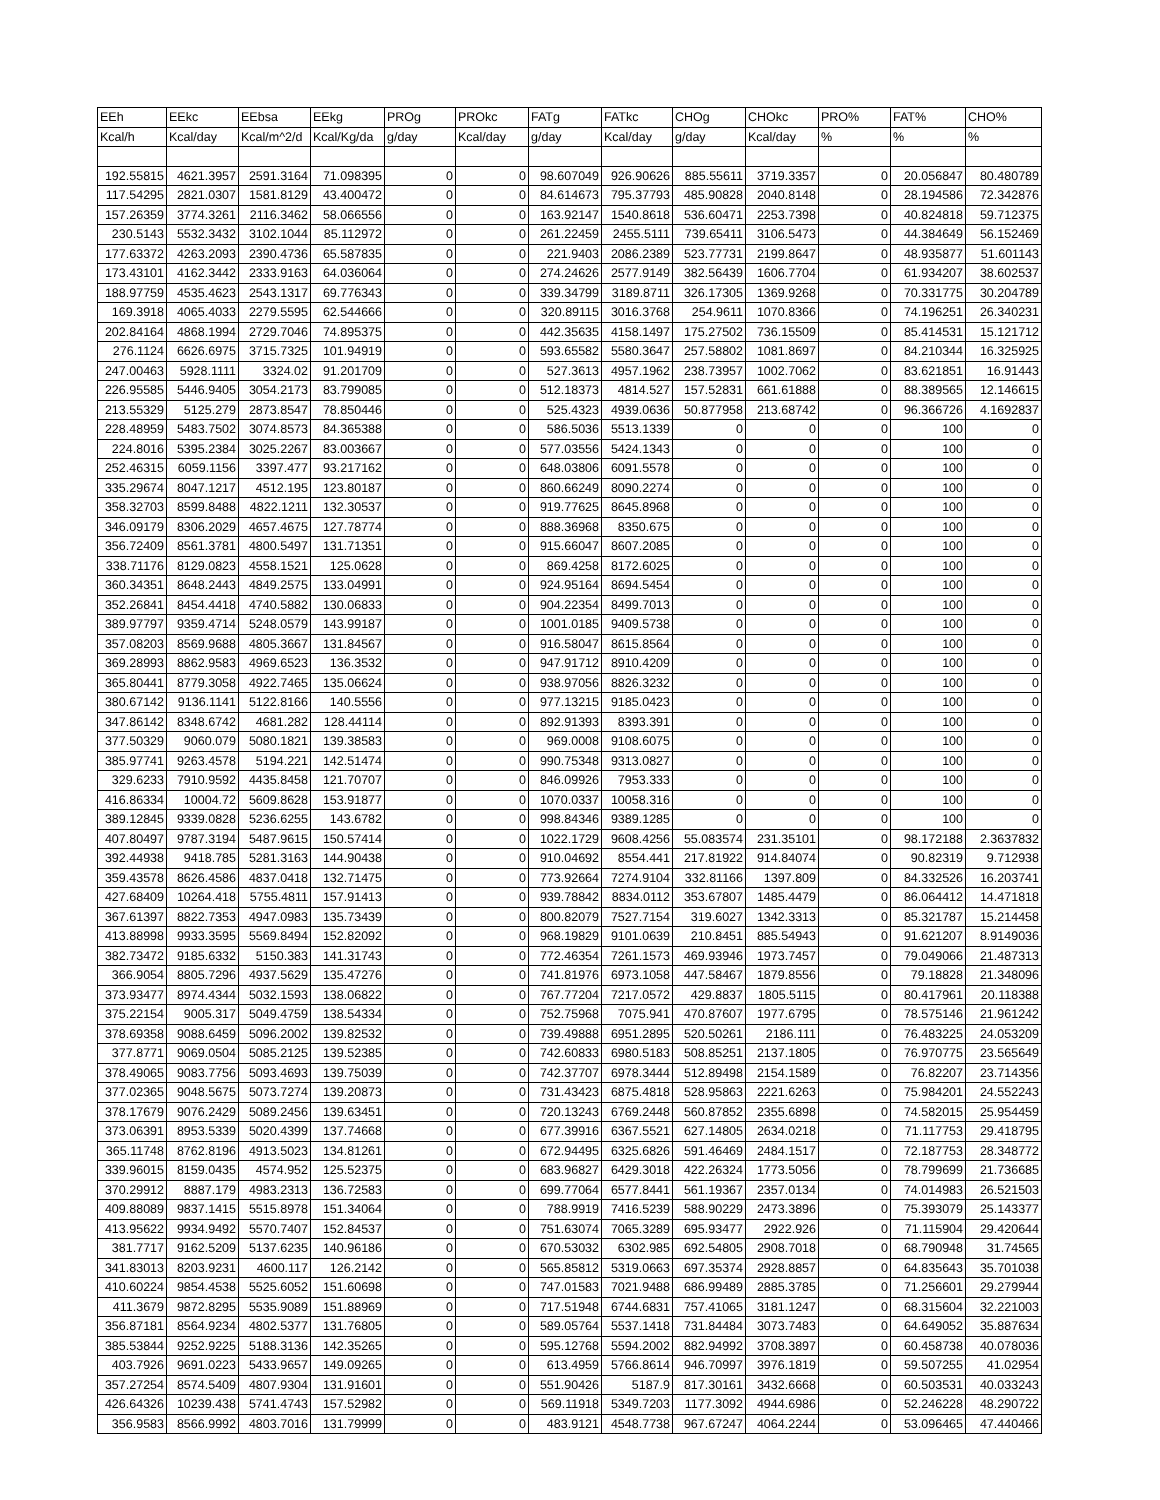| EEh | EEkc | EEbsa | EEkg | PROg | PROkc | FATg | FATkc | CHOg | CHOkc | PRO% | FAT% | CHO% |
| --- | --- | --- | --- | --- | --- | --- | --- | --- | --- | --- | --- | --- |
| Kcal/h | Kcal/day | Kcal/m^2/d | Kcal/Kg/da | g/day | Kcal/day | g/day | Kcal/day | g/day | Kcal/day | % | % | % |
| 192.55815 | 4621.3957 | 2591.3164 | 71.098395 | 0 | 0 | 98.607049 | 926.90626 | 885.55611 | 3719.3357 | 0 | 20.056847 | 80.480789 |
| 117.54295 | 2821.0307 | 1581.8129 | 43.400472 | 0 | 0 | 84.614673 | 795.37793 | 485.90828 | 2040.8148 | 0 | 28.194586 | 72.342876 |
| 157.26359 | 3774.3261 | 2116.3462 | 58.066556 | 0 | 0 | 163.92147 | 1540.8618 | 536.60471 | 2253.7398 | 0 | 40.824818 | 59.712375 |
| 230.5143 | 5532.3432 | 3102.1044 | 85.112972 | 0 | 0 | 261.22459 | 2455.5111 | 739.65411 | 3106.5473 | 0 | 44.384649 | 56.152469 |
| 177.63372 | 4263.2093 | 2390.4736 | 65.587835 | 0 | 0 | 221.9403 | 2086.2389 | 523.77731 | 2199.8647 | 0 | 48.935877 | 51.601143 |
| 173.43101 | 4162.3442 | 2333.9163 | 64.036064 | 0 | 0 | 274.24626 | 2577.9149 | 382.56439 | 1606.7704 | 0 | 61.934207 | 38.602537 |
| 188.97759 | 4535.4623 | 2543.1317 | 69.776343 | 0 | 0 | 339.34799 | 3189.8711 | 326.17305 | 1369.9268 | 0 | 70.331775 | 30.204789 |
| 169.3918 | 4065.4033 | 2279.5595 | 62.544666 | 0 | 0 | 320.89115 | 3016.3768 | 254.9611 | 1070.8366 | 0 | 74.196251 | 26.340231 |
| 202.84164 | 4868.1994 | 2729.7046 | 74.895375 | 0 | 0 | 442.35635 | 4158.1497 | 175.27502 | 736.15509 | 0 | 85.414531 | 15.121712 |
| 276.1124 | 6626.6975 | 3715.7325 | 101.94919 | 0 | 0 | 593.65582 | 5580.3647 | 257.58802 | 1081.8697 | 0 | 84.210344 | 16.325925 |
| 247.00463 | 5928.1111 | 3324.02 | 91.201709 | 0 | 0 | 527.3613 | 4957.1962 | 238.73957 | 1002.7062 | 0 | 83.621851 | 16.91443 |
| 226.95585 | 5446.9405 | 3054.2173 | 83.799085 | 0 | 0 | 512.18373 | 4814.527 | 157.52831 | 661.61888 | 0 | 88.389565 | 12.146615 |
| 213.55329 | 5125.279 | 2873.8547 | 78.850446 | 0 | 0 | 525.4323 | 4939.0636 | 50.877958 | 213.68742 | 0 | 96.366726 | 4.1692837 |
| 228.48959 | 5483.7502 | 3074.8573 | 84.365388 | 0 | 0 | 586.5036 | 5513.1339 | 0 | 0 | 0 | 100 | 0 |
| 224.8016 | 5395.2384 | 3025.2267 | 83.003667 | 0 | 0 | 577.03556 | 5424.1343 | 0 | 0 | 0 | 100 | 0 |
| 252.46315 | 6059.1156 | 3397.477 | 93.217162 | 0 | 0 | 648.03806 | 6091.5578 | 0 | 0 | 0 | 100 | 0 |
| 335.29674 | 8047.1217 | 4512.195 | 123.80187 | 0 | 0 | 860.66249 | 8090.2274 | 0 | 0 | 0 | 100 | 0 |
| 358.32703 | 8599.8488 | 4822.1211 | 132.30537 | 0 | 0 | 919.77625 | 8645.8968 | 0 | 0 | 0 | 100 | 0 |
| 346.09179 | 8306.2029 | 4657.4675 | 127.78774 | 0 | 0 | 888.36968 | 8350.675 | 0 | 0 | 0 | 100 | 0 |
| 356.72409 | 8561.3781 | 4800.5497 | 131.71351 | 0 | 0 | 915.66047 | 8607.2085 | 0 | 0 | 0 | 100 | 0 |
| 338.71176 | 8129.0823 | 4558.1521 | 125.0628 | 0 | 0 | 869.4258 | 8172.6025 | 0 | 0 | 0 | 100 | 0 |
| 360.34351 | 8648.2443 | 4849.2575 | 133.04991 | 0 | 0 | 924.95164 | 8694.5454 | 0 | 0 | 0 | 100 | 0 |
| 352.26841 | 8454.4418 | 4740.5882 | 130.06833 | 0 | 0 | 904.22354 | 8499.7013 | 0 | 0 | 0 | 100 | 0 |
| 389.97797 | 9359.4714 | 5248.0579 | 143.99187 | 0 | 0 | 1001.0185 | 9409.5738 | 0 | 0 | 0 | 100 | 0 |
| 357.08203 | 8569.9688 | 4805.3667 | 131.84567 | 0 | 0 | 916.58047 | 8615.8564 | 0 | 0 | 0 | 100 | 0 |
| 369.28993 | 8862.9583 | 4969.6523 | 136.3532 | 0 | 0 | 947.91712 | 8910.4209 | 0 | 0 | 0 | 100 | 0 |
| 365.80441 | 8779.3058 | 4922.7465 | 135.06624 | 0 | 0 | 938.97056 | 8826.3232 | 0 | 0 | 0 | 100 | 0 |
| 380.67142 | 9136.1141 | 5122.8166 | 140.5556 | 0 | 0 | 977.13215 | 9185.0423 | 0 | 0 | 0 | 100 | 0 |
| 347.86142 | 8348.6742 | 4681.282 | 128.44114 | 0 | 0 | 892.91393 | 8393.391 | 0 | 0 | 0 | 100 | 0 |
| 377.50329 | 9060.079 | 5080.1821 | 139.38583 | 0 | 0 | 969.0008 | 9108.6075 | 0 | 0 | 0 | 100 | 0 |
| 385.97741 | 9263.4578 | 5194.221 | 142.51474 | 0 | 0 | 990.75348 | 9313.0827 | 0 | 0 | 0 | 100 | 0 |
| 329.6233 | 7910.9592 | 4435.8458 | 121.70707 | 0 | 0 | 846.09926 | 7953.333 | 0 | 0 | 0 | 100 | 0 |
| 416.86334 | 10004.72 | 5609.8628 | 153.91877 | 0 | 0 | 1070.0337 | 10058.316 | 0 | 0 | 0 | 100 | 0 |
| 389.12845 | 9339.0828 | 5236.6255 | 143.6782 | 0 | 0 | 998.84346 | 9389.1285 | 0 | 0 | 0 | 100 | 0 |
| 407.80497 | 9787.3194 | 5487.9615 | 150.57414 | 0 | 0 | 1022.1729 | 9608.4256 | 55.083574 | 231.35101 | 0 | 98.172188 | 2.3637832 |
| 392.44938 | 9418.785 | 5281.3163 | 144.90438 | 0 | 0 | 910.04692 | 8554.441 | 217.81922 | 914.84074 | 0 | 90.82319 | 9.712938 |
| 359.43578 | 8626.4586 | 4837.0418 | 132.71475 | 0 | 0 | 773.92664 | 7274.9104 | 332.81166 | 1397.809 | 0 | 84.332526 | 16.203741 |
| 427.68409 | 10264.418 | 5755.4811 | 157.91413 | 0 | 0 | 939.78842 | 8834.0112 | 353.67807 | 1485.4479 | 0 | 86.064412 | 14.471818 |
| 367.61397 | 8822.7353 | 4947.0983 | 135.73439 | 0 | 0 | 800.82079 | 7527.7154 | 319.6027 | 1342.3313 | 0 | 85.321787 | 15.214458 |
| 413.88998 | 9933.3595 | 5569.8494 | 152.82092 | 0 | 0 | 968.19829 | 9101.0639 | 210.8451 | 885.54943 | 0 | 91.621207 | 8.9149036 |
| 382.73472 | 9185.6332 | 5150.383 | 141.31743 | 0 | 0 | 772.46354 | 7261.1573 | 469.93946 | 1973.7457 | 0 | 79.049066 | 21.487313 |
| 366.9054 | 8805.7296 | 4937.5629 | 135.47276 | 0 | 0 | 741.81976 | 6973.1058 | 447.58467 | 1879.8556 | 0 | 79.18828 | 21.348096 |
| 373.93477 | 8974.4344 | 5032.1593 | 138.06822 | 0 | 0 | 767.77204 | 7217.0572 | 429.8837 | 1805.5115 | 0 | 80.417961 | 20.118388 |
| 375.22154 | 9005.317 | 5049.4759 | 138.54334 | 0 | 0 | 752.75968 | 7075.941 | 470.87607 | 1977.6795 | 0 | 78.575146 | 21.961242 |
| 378.69358 | 9088.6459 | 5096.2002 | 139.82532 | 0 | 0 | 739.49888 | 6951.2895 | 520.50261 | 2186.111 | 0 | 76.483225 | 24.053209 |
| 377.8771 | 9069.0504 | 5085.2125 | 139.52385 | 0 | 0 | 742.60833 | 6980.5183 | 508.85251 | 2137.1805 | 0 | 76.970775 | 23.565649 |
| 378.49065 | 9083.7756 | 5093.4693 | 139.75039 | 0 | 0 | 742.37707 | 6978.3444 | 512.89498 | 2154.1589 | 0 | 76.82207 | 23.714356 |
| 377.02365 | 9048.5675 | 5073.7274 | 139.20873 | 0 | 0 | 731.43423 | 6875.4818 | 528.95863 | 2221.6263 | 0 | 75.984201 | 24.552243 |
| 378.17679 | 9076.2429 | 5089.2456 | 139.63451 | 0 | 0 | 720.13243 | 6769.2448 | 560.87852 | 2355.6898 | 0 | 74.582015 | 25.954459 |
| 373.06391 | 8953.5339 | 5020.4399 | 137.74668 | 0 | 0 | 677.39916 | 6367.5521 | 627.14805 | 2634.0218 | 0 | 71.117753 | 29.418795 |
| 365.11748 | 8762.8196 | 4913.5023 | 134.81261 | 0 | 0 | 672.94495 | 6325.6826 | 591.46469 | 2484.1517 | 0 | 72.187753 | 28.348772 |
| 339.96015 | 8159.0435 | 4574.952 | 125.52375 | 0 | 0 | 683.96827 | 6429.3018 | 422.26324 | 1773.5056 | 0 | 78.799699 | 21.736685 |
| 370.29912 | 8887.179 | 4983.2313 | 136.72583 | 0 | 0 | 699.77064 | 6577.8441 | 561.19367 | 2357.0134 | 0 | 74.014983 | 26.521503 |
| 409.88089 | 9837.1415 | 5515.8978 | 151.34064 | 0 | 0 | 788.9919 | 7416.5239 | 588.90229 | 2473.3896 | 0 | 75.393079 | 25.143377 |
| 413.95622 | 9934.9492 | 5570.7407 | 152.84537 | 0 | 0 | 751.63074 | 7065.3289 | 695.93477 | 2922.926 | 0 | 71.115904 | 29.420644 |
| 381.7717 | 9162.5209 | 5137.6235 | 140.96186 | 0 | 0 | 670.53032 | 6302.985 | 692.54805 | 2908.7018 | 0 | 68.790948 | 31.74565 |
| 341.83013 | 8203.9231 | 4600.117 | 126.2142 | 0 | 0 | 565.85812 | 5319.0663 | 697.35374 | 2928.8857 | 0 | 64.835643 | 35.701038 |
| 410.60224 | 9854.4538 | 5525.6052 | 151.60698 | 0 | 0 | 747.01583 | 7021.9488 | 686.99489 | 2885.3785 | 0 | 71.256601 | 29.279944 |
| 411.3679 | 9872.8295 | 5535.9089 | 151.88969 | 0 | 0 | 717.51948 | 6744.6831 | 757.41065 | 3181.1247 | 0 | 68.315604 | 32.221003 |
| 356.87181 | 8564.9234 | 4802.5377 | 131.76805 | 0 | 0 | 589.05764 | 5537.1418 | 731.84484 | 3073.7483 | 0 | 64.649052 | 35.887634 |
| 385.53844 | 9252.9225 | 5188.3136 | 142.35265 | 0 | 0 | 595.12768 | 5594.2002 | 882.94992 | 3708.3897 | 0 | 60.458738 | 40.078036 |
| 403.7926 | 9691.0223 | 5433.9657 | 149.09265 | 0 | 0 | 613.4959 | 5766.8614 | 946.70997 | 3976.1819 | 0 | 59.507255 | 41.02954 |
| 357.27254 | 8574.5409 | 4807.9304 | 131.91601 | 0 | 0 | 551.90426 | 5187.9 | 817.30161 | 3432.6668 | 0 | 60.503531 | 40.033243 |
| 426.64326 | 10239.438 | 5741.4743 | 157.52982 | 0 | 0 | 569.11918 | 5349.7203 | 1177.3092 | 4944.6986 | 0 | 52.246228 | 48.290722 |
| 356.9583 | 8566.9992 | 4803.7016 | 131.79999 | 0 | 0 | 483.9121 | 4548.7738 | 967.67247 | 4064.2244 | 0 | 53.096465 | 47.440466 |